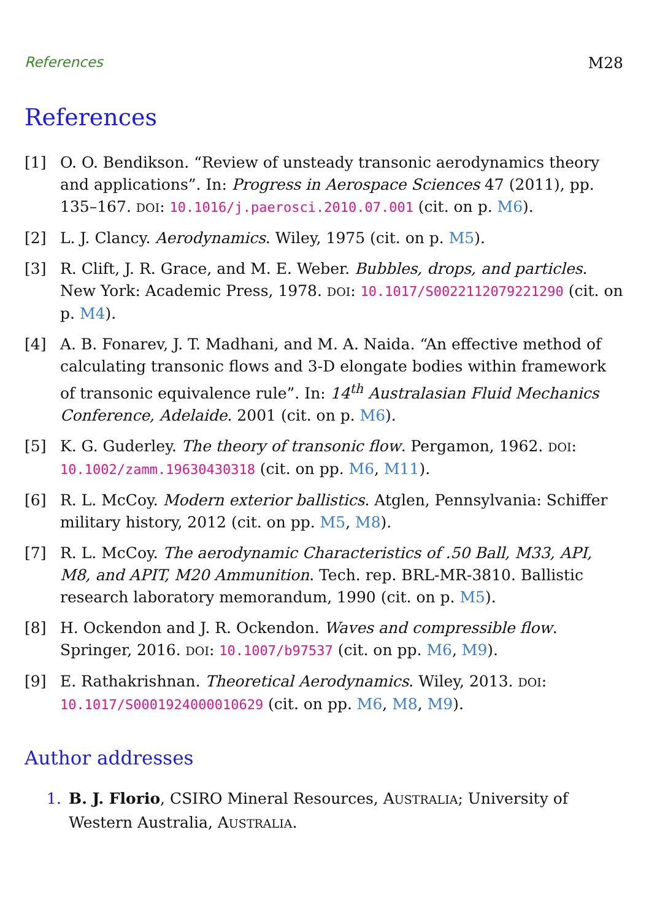References M28
References
[1] O. O. Bendikson. “Review of unsteady transonic aerodynamics theory and applications”. In: Progress in Aerospace Sciences 47 (2011), pp. 135–167. DOI: 10.1016/j.paerosci.2010.07.001 (cit. on p. M6).
[2] L. J. Clancy. Aerodynamics. Wiley, 1975 (cit. on p. M5).
[3] R. Clift, J. R. Grace, and M. E. Weber. Bubbles, drops, and particles. New York: Academic Press, 1978. DOI: 10.1017/S0022112079221290 (cit. on p. M4).
[4] A. B. Fonarev, J. T. Madhani, and M. A. Naida. “An effective method of calculating transonic flows and 3-D elongate bodies within framework of transonic equivalence rule”. In: 14<sup>th</sup> Australasian Fluid Mechanics Conference, Adelaide. 2001 (cit. on p. M6).
[5] K. G. Guderley. The theory of transonic flow. Pergamon, 1962. DOI: 10.1002/zamm.19630430318 (cit. on pp. M6, M11).
[6] R. L. McCoy. Modern exterior ballistics. Atglen, Pennsylvania: Schiffer military history, 2012 (cit. on pp. M5, M8).
[7] R. L. McCoy. The aerodynamic Characteristics of .50 Ball, M33, API, M8, and APIT, M20 Ammunition. Tech. rep. BRL-MR-3810. Ballistic research laboratory memorandum, 1990 (cit. on p. M5).
[8] H. Ockendon and J. R. Ockendon. Waves and compressible flow. Springer, 2016. DOI: 10.1007/b97537 (cit. on pp. M6, M9).
[9] E. Rathakrishnan. Theoretical Aerodynamics. Wiley, 2013. DOI: 10.1017/S0001924000010629 (cit. on pp. M6, M8, M9).
Author addresses
1. B. J. Florio, CSIRO Mineral Resources, AUSTRALIA; University of Western Australia, AUSTRALIA.